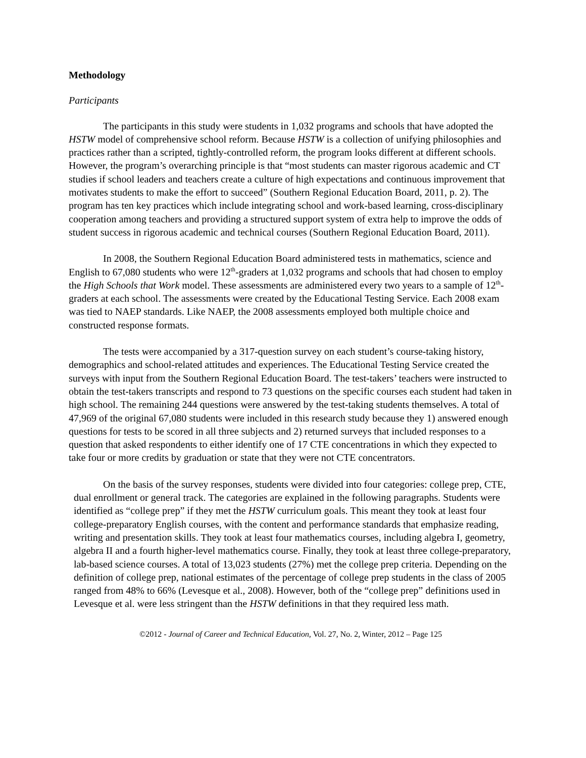Methodology
Participants
The participants in this study were students in 1,032 programs and schools that have adopted the HSTW model of comprehensive school reform. Because HSTW is a collection of unifying philosophies and practices rather than a scripted, tightly-controlled reform, the program looks different at different schools. However, the program’s overarching principle is that “most students can master rigorous academic and CT studies if school leaders and teachers create a culture of high expectations and continuous improvement that motivates students to make the effort to succeed” (Southern Regional Education Board, 2011, p. 2). The program has ten key practices which include integrating school and work-based learning, cross-disciplinary cooperation among teachers and providing a structured support system of extra help to improve the odds of student success in rigorous academic and technical courses (Southern Regional Education Board, 2011).
In 2008, the Southern Regional Education Board administered tests in mathematics, science and English to 67,080 students who were 12<sup>th</sup>-graders at 1,032 programs and schools that had chosen to employ the High Schools that Work model. These assessments are administered every two years to a sample of 12<sup>th</sup>-graders at each school. The assessments were created by the Educational Testing Service. Each 2008 exam was tied to NAEP standards. Like NAEP, the 2008 assessments employed both multiple choice and constructed response formats.
The tests were accompanied by a 317-question survey on each student’s course-taking history, demographics and school-related attitudes and experiences. The Educational Testing Service created the surveys with input from the Southern Regional Education Board. The test-takers’ teachers were instructed to obtain the test-takers transcripts and respond to 73 questions on the specific courses each student had taken in high school. The remaining 244 questions were answered by the test-taking students themselves. A total of 47,969 of the original 67,080 students were included in this research study because they 1) answered enough questions for tests to be scored in all three subjects and 2) returned surveys that included responses to a question that asked respondents to either identify one of 17 CTE concentrations in which they expected to take four or more credits by graduation or state that they were not CTE concentrators.
On the basis of the survey responses, students were divided into four categories: college prep, CTE, dual enrollment or general track. The categories are explained in the following paragraphs. Students were identified as “college prep” if they met the HSTW curriculum goals. This meant they took at least four college-preparatory English courses, with the content and performance standards that emphasize reading, writing and presentation skills. They took at least four mathematics courses, including algebra I, geometry, algebra II and a fourth higher-level mathematics course. Finally, they took at least three college-preparatory, lab-based science courses. A total of 13,023 students (27%) met the college prep criteria. Depending on the definition of college prep, national estimates of the percentage of college prep students in the class of 2005 ranged from 48% to 66% (Levesque et al., 2008). However, both of the “college prep” definitions used in Levesque et al. were less stringent than the HSTW definitions in that they required less math.
©2012 - Journal of Career and Technical Education, Vol. 27, No. 2, Winter, 2012 – Page 125